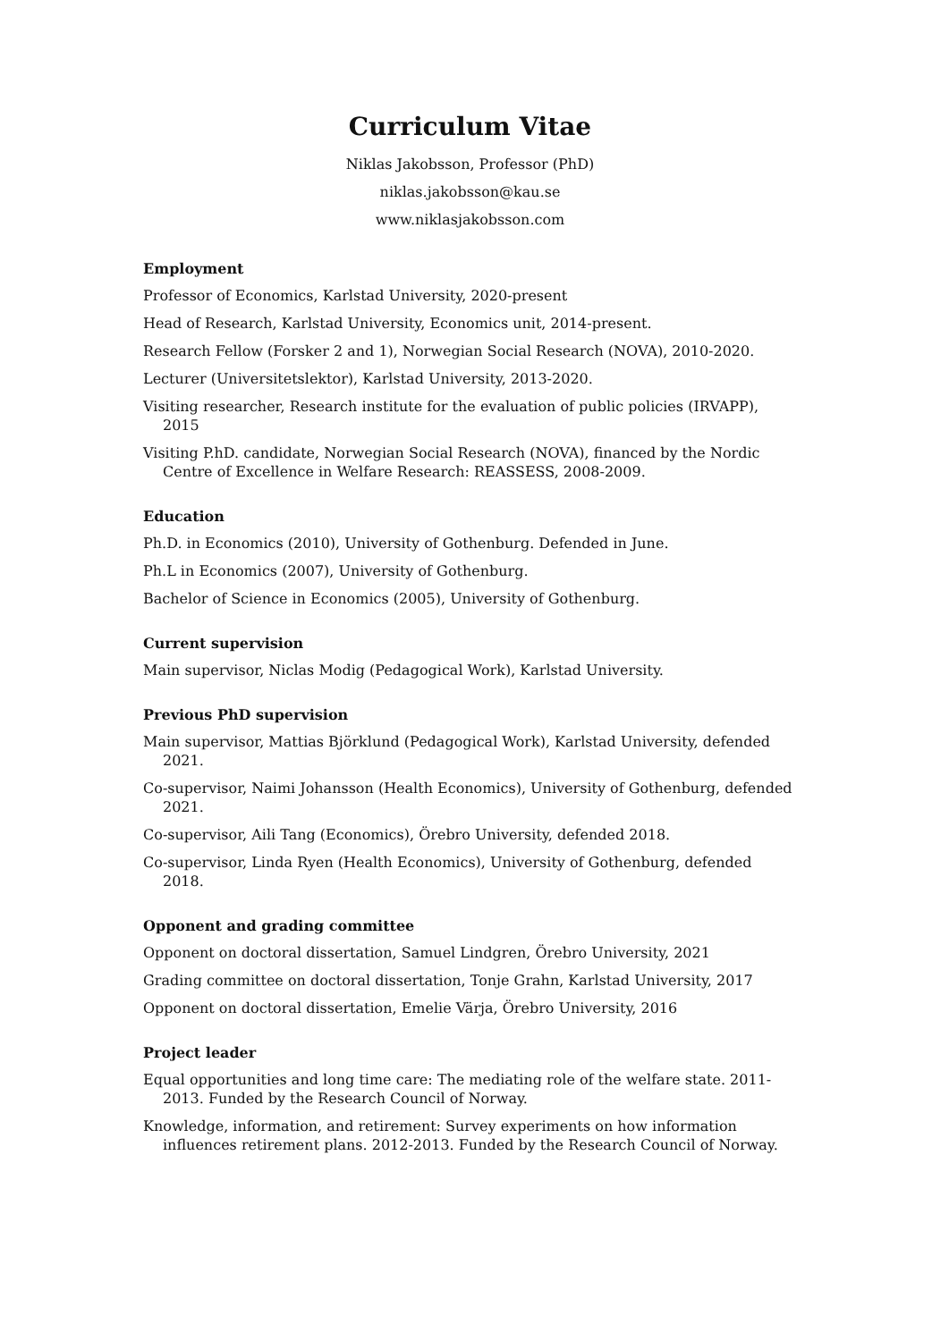Curriculum Vitae
Niklas Jakobsson, Professor (PhD)
niklas.jakobsson@kau.se
www.niklasjakobsson.com
Employment
Professor of Economics, Karlstad University, 2020-present
Head of Research, Karlstad University, Economics unit, 2014-present.
Research Fellow (Forsker 2 and 1), Norwegian Social Research (NOVA), 2010-2020.
Lecturer (Universitetslektor), Karlstad University, 2013-2020.
Visiting researcher, Research institute for the evaluation of public policies (IRVAPP), 2015
Visiting P.hD. candidate, Norwegian Social Research (NOVA), financed by the Nordic Centre of Excellence in Welfare Research: REASSESS, 2008-2009.
Education
Ph.D. in Economics (2010), University of Gothenburg. Defended in June.
Ph.L in Economics (2007), University of Gothenburg.
Bachelor of Science in Economics (2005), University of Gothenburg.
Current supervision
Main supervisor, Niclas Modig (Pedagogical Work), Karlstad University.
Previous PhD supervision
Main supervisor, Mattias Björklund (Pedagogical Work), Karlstad University, defended 2021.
Co-supervisor, Naimi Johansson (Health Economics), University of Gothenburg, defended 2021.
Co-supervisor, Aili Tang (Economics), Örebro University, defended 2018.
Co-supervisor, Linda Ryen (Health Economics), University of Gothenburg, defended 2018.
Opponent and grading committee
Opponent on doctoral dissertation, Samuel Lindgren, Örebro University, 2021
Grading committee on doctoral dissertation, Tonje Grahn, Karlstad University, 2017
Opponent on doctoral dissertation, Emelie Värja, Örebro University, 2016
Project leader
Equal opportunities and long time care: The mediating role of the welfare state. 2011-2013. Funded by the Research Council of Norway.
Knowledge, information, and retirement: Survey experiments on how information influences retirement plans. 2012-2013. Funded by the Research Council of Norway.